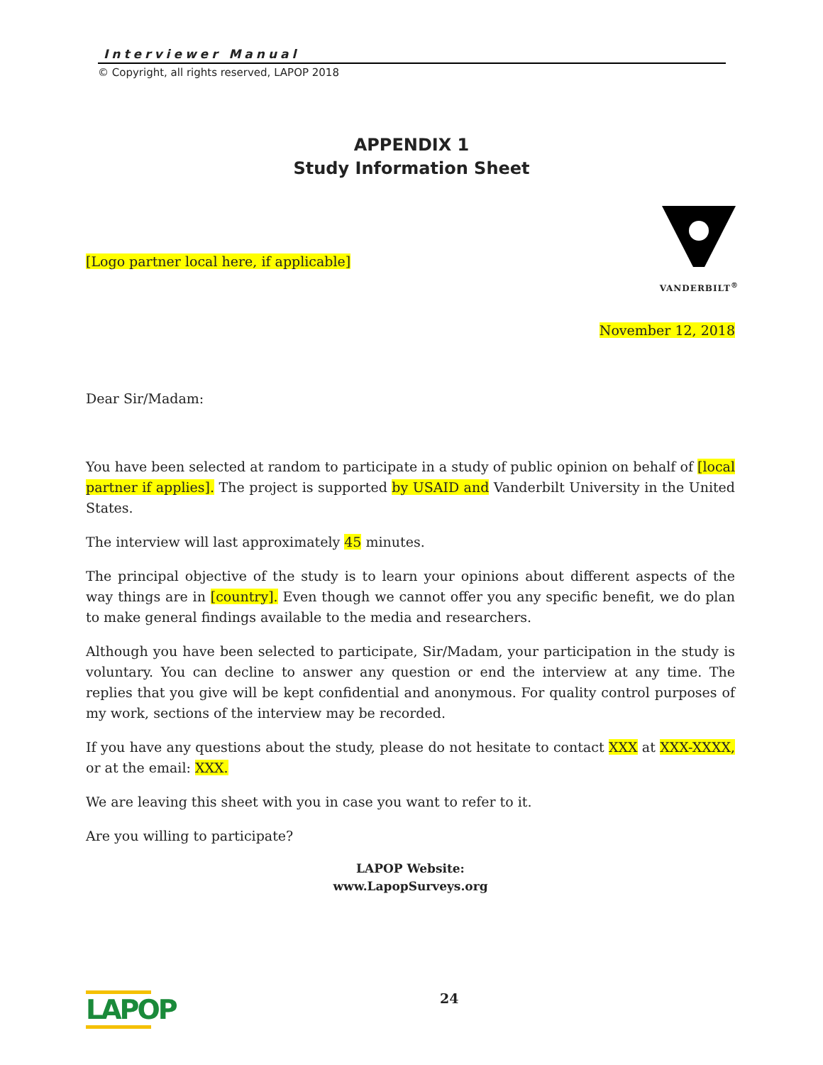Interviewer Manual
© Copyright, all rights reserved, LAPOP 2018
APPENDIX 1
Study Information Sheet
VANDERBILT<sup>®</sup>
[Logo partner local here, if applicable]
November 12, 2018
Dear Sir/Madam:
You have been selected at random to participate in a study of public opinion on behalf of [local partner if applies]. The project is supported by USAID and Vanderbilt University in the United States.
The interview will last approximately 45 minutes.
The principal objective of the study is to learn your opinions about different aspects of the way things are in [country]. Even though we cannot offer you any specific benefit, we do plan to make general findings available to the media and researchers.
Although you have been selected to participate, Sir/Madam, your participation in the study is voluntary. You can decline to answer any question or end the interview at any time. The replies that you give will be kept confidential and anonymous. For quality control purposes of my work, sections of the interview may be recorded.
If you have any questions about the study, please do not hesitate to contact XXX at XXX-XXXX, or at the email: XXX.
We are leaving this sheet with you in case you want to refer to it.
Are you willing to participate?
LAPOP Website:
www.LapopSurveys.org
LAPOP 24